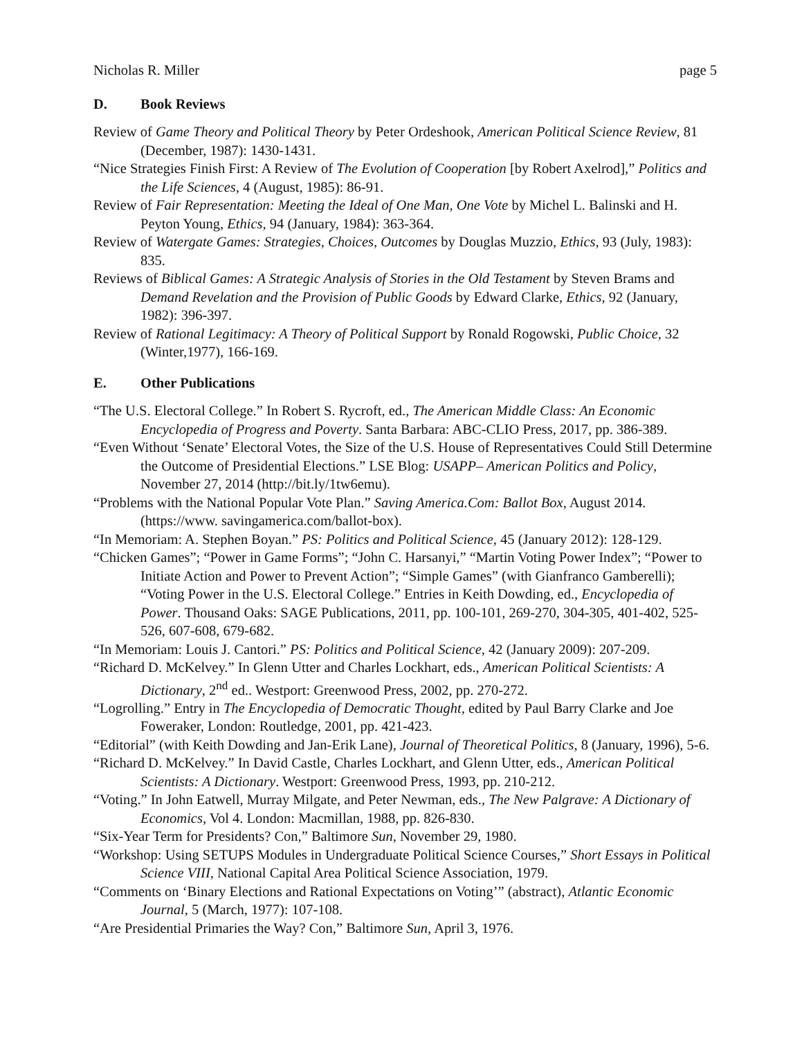Nicholas R. Miller page 5
D. Book Reviews
Review of Game Theory and Political Theory by Peter Ordeshook, American Political Science Review, 81 (December, 1987): 1430-1431.
“Nice Strategies Finish First: A Review of The Evolution of Cooperation [by Robert Axelrod],” Politics and the Life Sciences, 4 (August, 1985): 86-91.
Review of Fair Representation: Meeting the Ideal of One Man, One Vote by Michel L. Balinski and H. Peyton Young, Ethics, 94 (January, 1984): 363-364.
Review of Watergate Games: Strategies, Choices, Outcomes by Douglas Muzzio, Ethics, 93 (July, 1983): 835.
Reviews of Biblical Games: A Strategic Analysis of Stories in the Old Testament by Steven Brams and Demand Revelation and the Provision of Public Goods by Edward Clarke, Ethics, 92 (January, 1982): 396-397.
Review of Rational Legitimacy: A Theory of Political Support by Ronald Rogowski, Public Choice, 32 (Winter,1977), 166-169.
E. Other Publications
“The U.S. Electoral College.” In Robert S. Rycroft, ed., The American Middle Class: An Economic Encyclopedia of Progress and Poverty. Santa Barbara: ABC-CLIO Press, 2017, pp. 386-389.
“Even Without ‘Senate’ Electoral Votes, the Size of the U.S. House of Representatives Could Still Determine the Outcome of Presidential Elections.” LSE Blog: USAPP– American Politics and Policy, November 27, 2014 (http://bit.ly/1tw6emu).
“Problems with the National Popular Vote Plan.” Saving America.Com: Ballot Box, August 2014. (https://www. savingamerica.com/ballot-box).
“In Memoriam: A. Stephen Boyan.” PS: Politics and Political Science, 45 (January 2012): 128-129.
“Chicken Games”; “Power in Game Forms”; “John C. Harsanyi,” “Martin Voting Power Index”; “Power to Initiate Action and Power to Prevent Action”; “Simple Games” (with Gianfranco Gamberelli); “Voting Power in the U.S. Electoral College.” Entries in Keith Dowding, ed., Encyclopedia of Power. Thousand Oaks: SAGE Publications, 2011, pp. 100-101, 269-270, 304-305, 401-402, 525-526, 607-608, 679-682.
“In Memoriam: Louis J. Cantori.” PS: Politics and Political Science, 42 (January 2009): 207-209.
“Richard D. McKelvey.” In Glenn Utter and Charles Lockhart, eds., American Political Scientists: A Dictionary, 2<sup>nd</sup> ed.. Westport: Greenwood Press, 2002, pp. 270-272.
“Logrolling.” Entry in The Encyclopedia of Democratic Thought, edited by Paul Barry Clarke and Joe Foweraker, London: Routledge, 2001, pp. 421-423.
“Editorial” (with Keith Dowding and Jan-Erik Lane), Journal of Theoretical Politics, 8 (January, 1996), 5-6.
“Richard D. McKelvey.” In David Castle, Charles Lockhart, and Glenn Utter, eds., American Political Scientists: A Dictionary. Westport: Greenwood Press, 1993, pp. 210-212.
“Voting.” In John Eatwell, Murray Milgate, and Peter Newman, eds., The New Palgrave: A Dictionary of Economics, Vol 4. London: Macmillan, 1988, pp. 826-830.
“Six-Year Term for Presidents? Con,” Baltimore Sun, November 29, 1980.
“Workshop: Using SETUPS Modules in Undergraduate Political Science Courses,” Short Essays in Political Science VIII, National Capital Area Political Science Association, 1979.
“Comments on ‘Binary Elections and Rational Expectations on Voting’” (abstract), Atlantic Economic Journal, 5 (March, 1977): 107-108.
“Are Presidential Primaries the Way? Con,” Baltimore Sun, April 3, 1976.